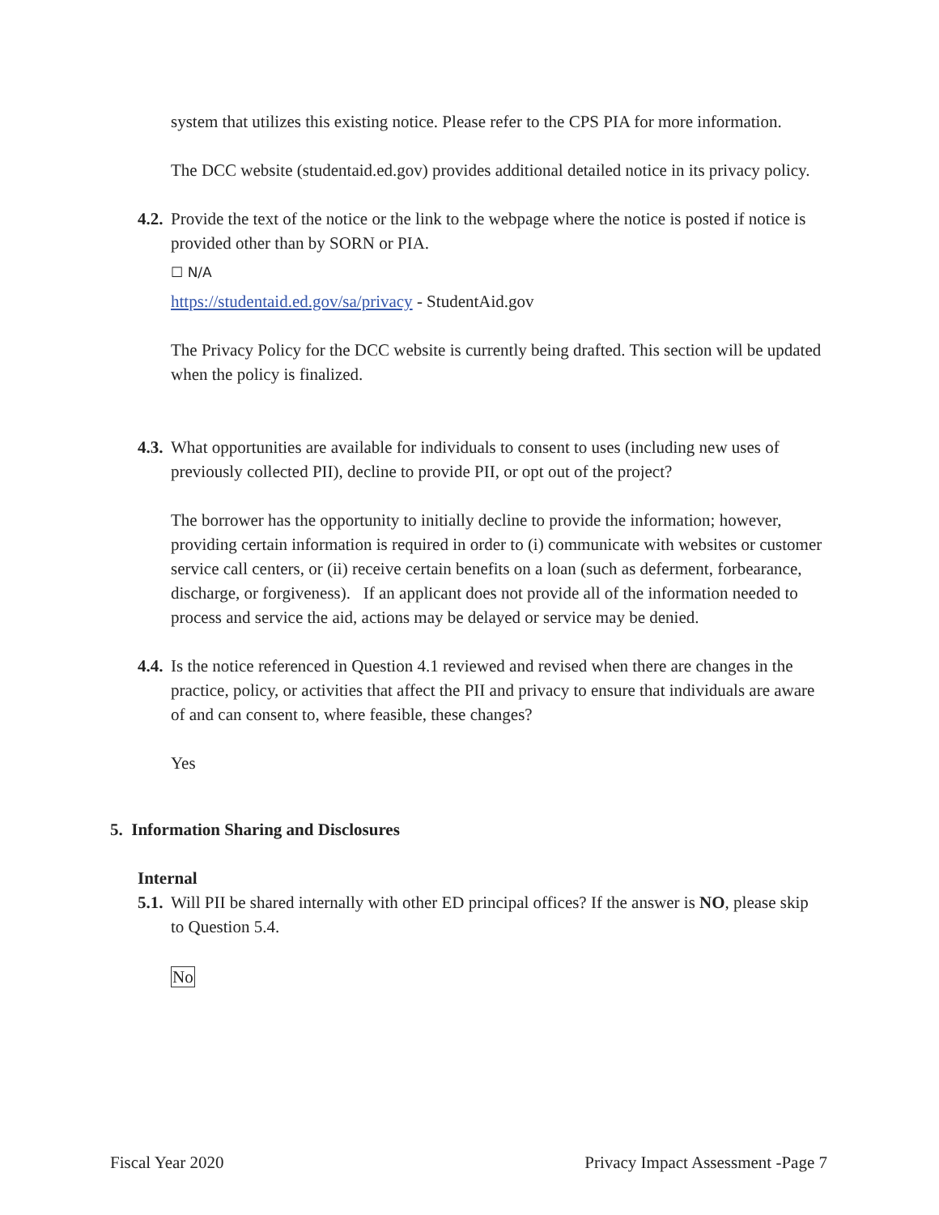system that utilizes this existing notice. Please refer to the CPS PIA for more information.
The DCC website (studentaid.ed.gov) provides additional detailed notice in its privacy policy.
4.2. Provide the text of the notice or the link to the webpage where the notice is posted if notice is provided other than by SORN or PIA.
☐ N/A
https://studentaid.ed.gov/sa/privacy - StudentAid.gov
The Privacy Policy for the DCC website is currently being drafted. This section will be updated when the policy is finalized.
4.3. What opportunities are available for individuals to consent to uses (including new uses of previously collected PII), decline to provide PII, or opt out of the project?
The borrower has the opportunity to initially decline to provide the information; however, providing certain information is required in order to (i) communicate with websites or customer service call centers, or (ii) receive certain benefits on a loan (such as deferment, forbearance, discharge, or forgiveness). If an applicant does not provide all of the information needed to process and service the aid, actions may be delayed or service may be denied.
4.4. Is the notice referenced in Question 4.1 reviewed and revised when there are changes in the practice, policy, or activities that affect the PII and privacy to ensure that individuals are aware of and can consent to, where feasible, these changes?
Yes
5. Information Sharing and Disclosures
Internal
5.1. Will PII be shared internally with other ED principal offices? If the answer is NO, please skip to Question 5.4.
No
Fiscal Year 2020 Privacy Impact Assessment -Page 7